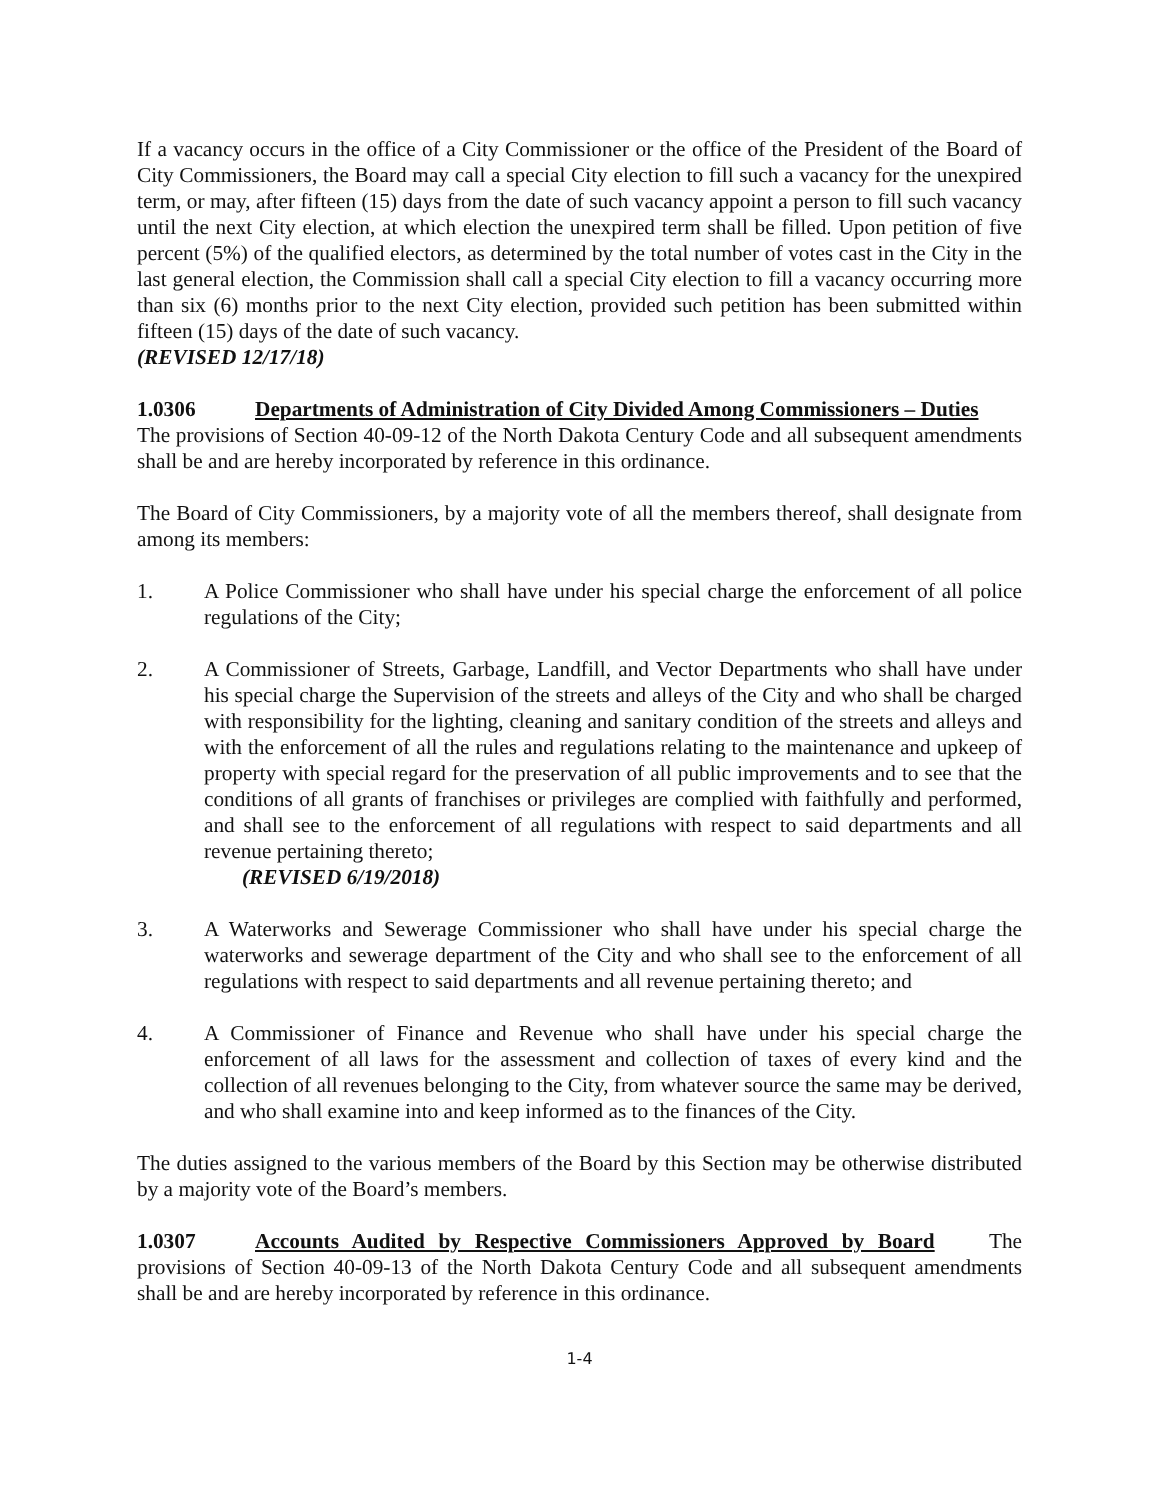If a vacancy occurs in the office of a City Commissioner or the office of the President of the Board of City Commissioners, the Board may call a special City election to fill such a vacancy for the unexpired term, or may, after fifteen (15) days from the date of such vacancy appoint a person to fill such vacancy until the next City election, at which election the unexpired term shall be filled. Upon petition of five percent (5%) of the qualified electors, as determined by the total number of votes cast in the City in the last general election, the Commission shall call a special City election to fill a vacancy occurring more than six (6) months prior to the next City election, provided such petition has been submitted within fifteen (15) days of the date of such vacancy.
(REVISED 12/17/18)
1.0306 Departments of Administration of City Divided Among Commissioners – Duties
The provisions of Section 40-09-12 of the North Dakota Century Code and all subsequent amendments shall be and are hereby incorporated by reference in this ordinance.
The Board of City Commissioners, by a majority vote of all the members thereof, shall designate from among its members:
1. A Police Commissioner who shall have under his special charge the enforcement of all police regulations of the City;
2. A Commissioner of Streets, Garbage, Landfill, and Vector Departments who shall have under his special charge the Supervision of the streets and alleys of the City and who shall be charged with responsibility for the lighting, cleaning and sanitary condition of the streets and alleys and with the enforcement of all the rules and regulations relating to the maintenance and upkeep of property with special regard for the preservation of all public improvements and to see that the conditions of all grants of franchises or privileges are complied with faithfully and performed, and shall see to the enforcement of all regulations with respect to said departments and all revenue pertaining thereto;
(REVISED 6/19/2018)
3. A Waterworks and Sewerage Commissioner who shall have under his special charge the waterworks and sewerage department of the City and who shall see to the enforcement of all regulations with respect to said departments and all revenue pertaining thereto; and
4. A Commissioner of Finance and Revenue who shall have under his special charge the enforcement of all laws for the assessment and collection of taxes of every kind and the collection of all revenues belonging to the City, from whatever source the same may be derived, and who shall examine into and keep informed as to the finances of the City.
The duties assigned to the various members of the Board by this Section may be otherwise distributed by a majority vote of the Board’s members.
1.0307 Accounts Audited by Respective Commissioners Approved by Board The provisions of Section 40-09-13 of the North Dakota Century Code and all subsequent amendments shall be and are hereby incorporated by reference in this ordinance.
1-4